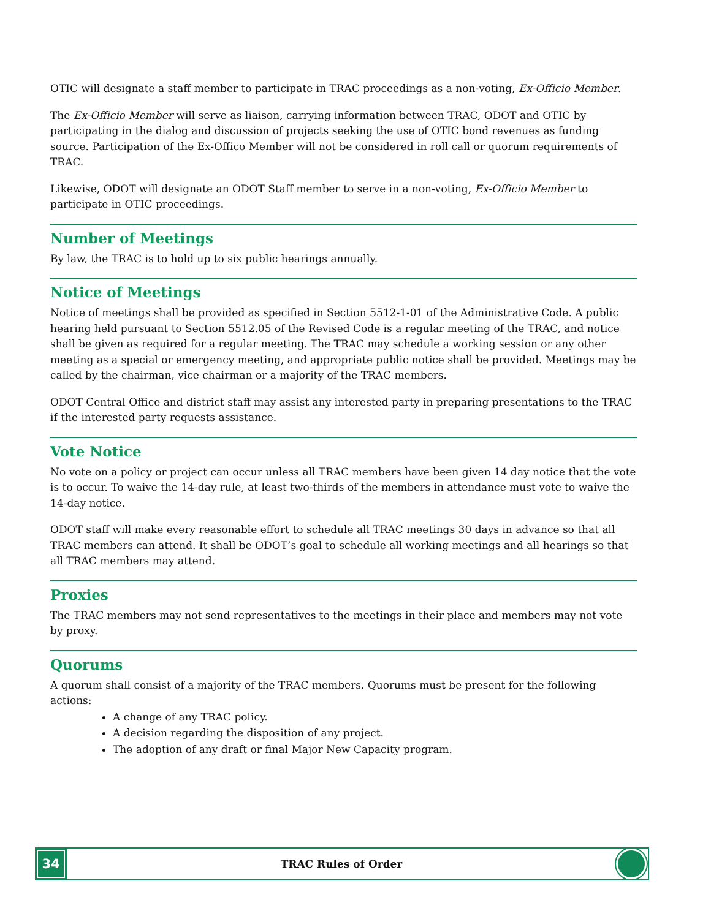OTIC will designate a staff member to participate in TRAC proceedings as a non-voting, Ex-Officio Member.
The Ex-Officio Member will serve as liaison, carrying information between TRAC, ODOT and OTIC by participating in the dialog and discussion of projects seeking the use of OTIC bond revenues as funding source. Participation of the Ex-Offico Member will not be considered in roll call or quorum requirements of TRAC.
Likewise, ODOT will designate an ODOT Staff member to serve in a non-voting, Ex-Officio Member to participate in OTIC proceedings.
Number of Meetings
By law, the TRAC is to hold up to six public hearings annually.
Notice of Meetings
Notice of meetings shall be provided as specified in Section 5512-1-01 of the Administrative Code. A public hearing held pursuant to Section 5512.05 of the Revised Code is a regular meeting of the TRAC, and notice shall be given as required for a regular meeting. The TRAC may schedule a working session or any other meeting as a special or emergency meeting, and appropriate public notice shall be provided. Meetings may be called by the chairman, vice chairman or a majority of the TRAC members.
ODOT Central Office and district staff may assist any interested party in preparing presentations to the TRAC if the interested party requests assistance.
Vote Notice
No vote on a policy or project can occur unless all TRAC members have been given 14 day notice that the vote is to occur. To waive the 14-day rule, at least two-thirds of the members in attendance must vote to waive the 14-day notice.
ODOT staff will make every reasonable effort to schedule all TRAC meetings 30 days in advance so that all TRAC members can attend. It shall be ODOT’s goal to schedule all working meetings and all hearings so that all TRAC members may attend.
Proxies
The TRAC members may not send representatives to the meetings in their place and members may not vote by proxy.
Quorums
A quorum shall consist of a majority of the TRAC members. Quorums must be present for the following actions:
A change of any TRAC policy.
A decision regarding the disposition of any project.
The adoption of any draft or final Major New Capacity program.
34
TRAC Rules of Order